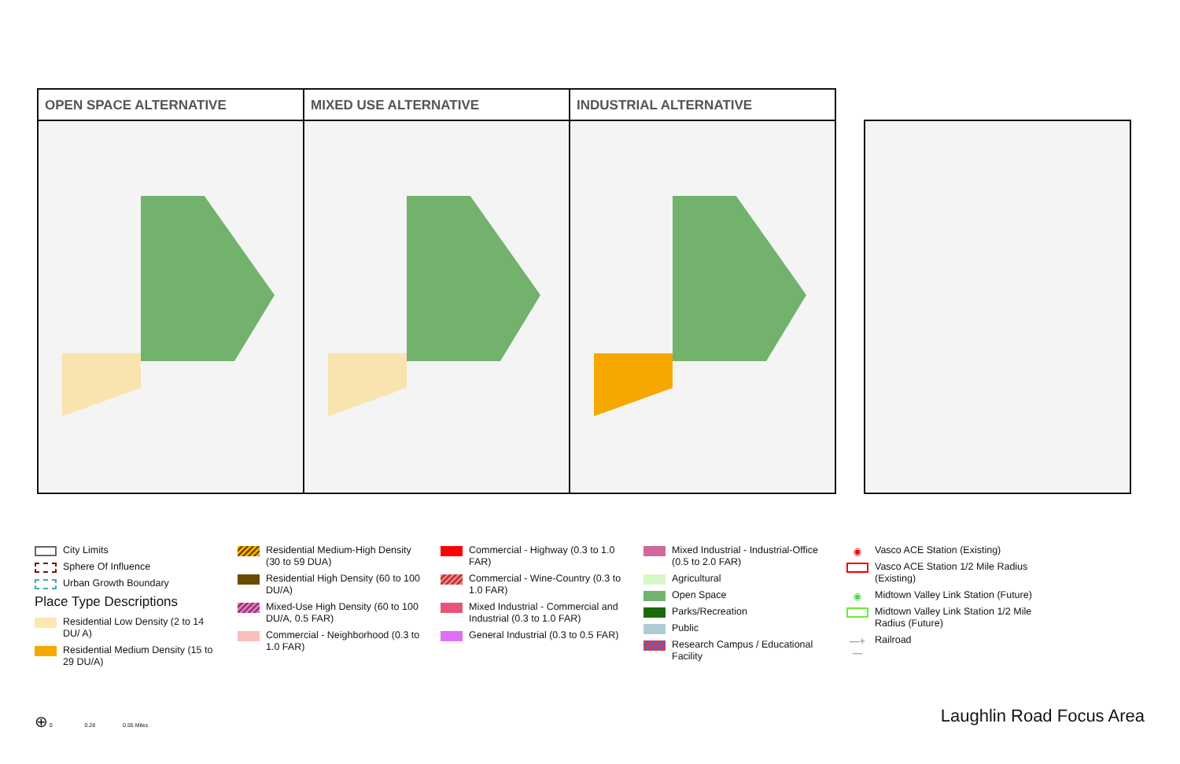OPEN SPACE ALTERNATIVE MIXED USE ALTERNATIVE INDUSTRIAL ALTERNATIVE
City Limits
Sphere Of Influence
Urban Growth Boundary
Place Type Descriptions
Residential Low Density (2 to 14 DU/ A)
Residential Medium Density (15 to 29 DU/A)
Residential Medium-High Density (30 to 59 DUA)
Residential High Density (60 to 100 DU/A)
Mixed-Use High Density (60 to 100 DU/A, 0.5 FAR)
Commercial - Neighborhood (0.3 to 1.0 FAR)
Commercial - Highway (0.3 to 1.0 FAR)
Commercial - Wine-Country (0.3 to 1.0 FAR)
Mixed Industrial - Commercial and Industrial (0.3 to 1.0 FAR)
General Industrial (0.3 to 0.5 FAR)
Mixed Industrial - Industrial-Office (0.5 to 2.0 FAR)
Agricultural
Open Space
Parks/Recreation
Public
Research Campus / Educational Facility
◉ Vasco ACE Station (Existing)
Vasco ACE Station 1/2 Mile Radius (Existing)
◉ Midtown Valley Link Station (Future)
Midtown Valley Link Station 1/2 Mile Radius (Future)
—+— Railroad
⊕ 0 0.28 0.55 Miles
Laughlin Road Focus Area